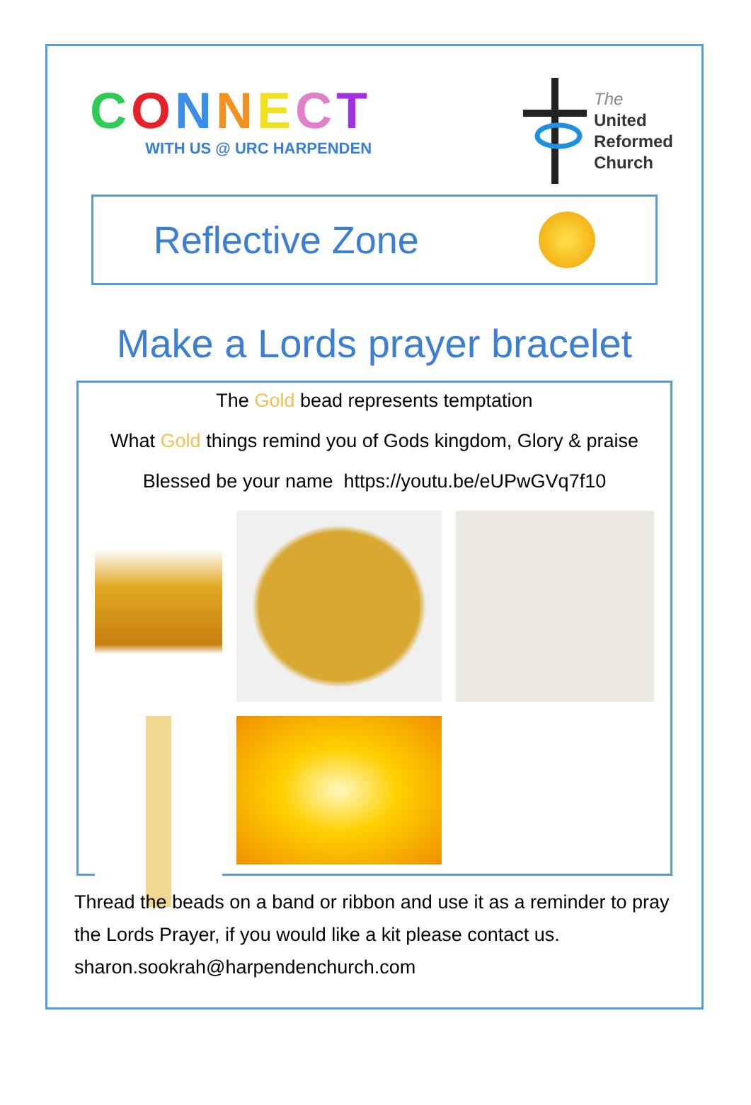CONNECT
WITH US @ URC HARPENDEN
The
United
Reformed
Church
Reflective Zone
Make a Lords prayer bracelet
The Gold bead represents temptation
What Gold things remind you of Gods kingdom, Glory & praise
Blessed be your name https://youtu.be/eUPwGVq7f10
Thread the beads on a band or ribbon and use it as a reminder to pray the Lords Prayer, if you would like a kit please contact us.
sharon.sookrah@harpendenchurch.com